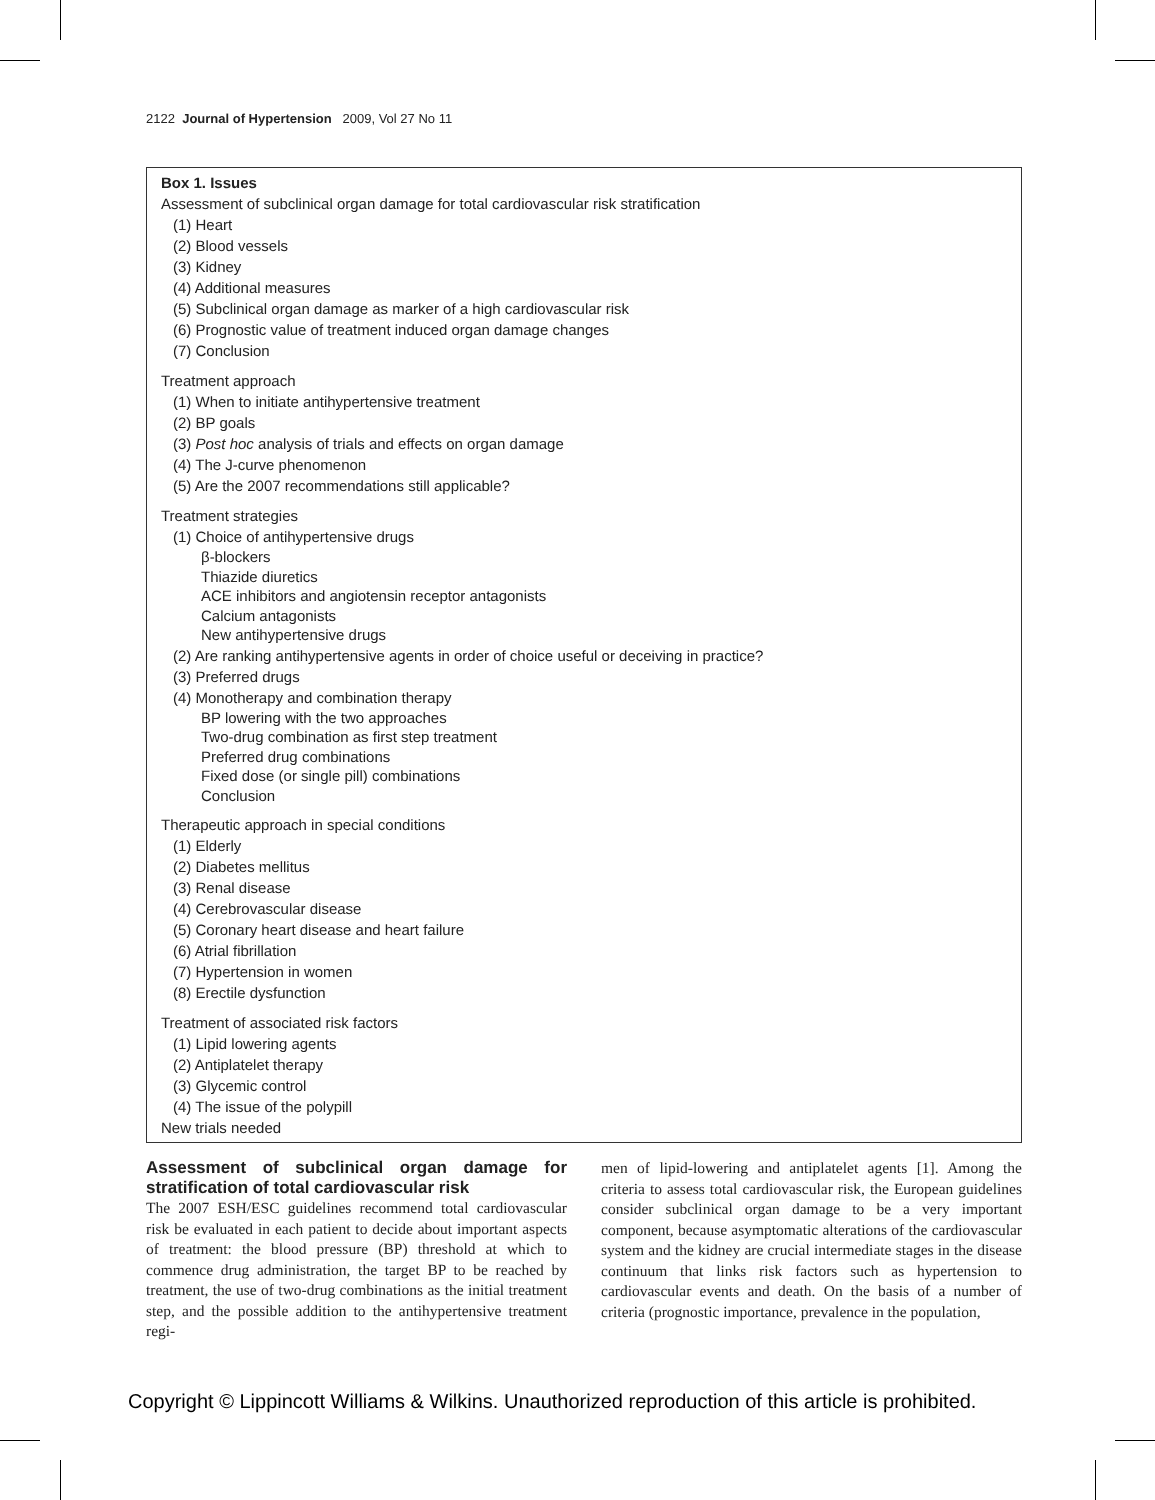2122 Journal of Hypertension 2009, Vol 27 No 11
Box 1. Issues
Assessment of subclinical organ damage for total cardiovascular risk stratification
(1) Heart
(2) Blood vessels
(3) Kidney
(4) Additional measures
(5) Subclinical organ damage as marker of a high cardiovascular risk
(6) Prognostic value of treatment induced organ damage changes
(7) Conclusion
Treatment approach
(1) When to initiate antihypertensive treatment
(2) BP goals
(3) Post hoc analysis of trials and effects on organ damage
(4) The J-curve phenomenon
(5) Are the 2007 recommendations still applicable?
Treatment strategies
(1) Choice of antihypertensive drugs
β-blockers
Thiazide diuretics
ACE inhibitors and angiotensin receptor antagonists
Calcium antagonists
New antihypertensive drugs
(2) Are ranking antihypertensive agents in order of choice useful or deceiving in practice?
(3) Preferred drugs
(4) Monotherapy and combination therapy
BP lowering with the two approaches
Two-drug combination as first step treatment
Preferred drug combinations
Fixed dose (or single pill) combinations
Conclusion
Therapeutic approach in special conditions
(1) Elderly
(2) Diabetes mellitus
(3) Renal disease
(4) Cerebrovascular disease
(5) Coronary heart disease and heart failure
(6) Atrial fibrillation
(7) Hypertension in women
(8) Erectile dysfunction
Treatment of associated risk factors
(1) Lipid lowering agents
(2) Antiplatelet therapy
(3) Glycemic control
(4) The issue of the polypill
New trials needed
Assessment of subclinical organ damage for stratification of total cardiovascular risk
The 2007 ESH/ESC guidelines recommend total cardiovascular risk be evaluated in each patient to decide about important aspects of treatment: the blood pressure (BP) threshold at which to commence drug administration, the target BP to be reached by treatment, the use of two-drug combinations as the initial treatment step, and the possible addition to the antihypertensive treatment regi-
men of lipid-lowering and antiplatelet agents [1]. Among the criteria to assess total cardiovascular risk, the European guidelines consider subclinical organ damage to be a very important component, because asymptomatic alterations of the cardiovascular system and the kidney are crucial intermediate stages in the disease continuum that links risk factors such as hypertension to cardiovascular events and death. On the basis of a number of criteria (prognostic importance, prevalence in the population,
Copyright © Lippincott Williams & Wilkins. Unauthorized reproduction of this article is prohibited.